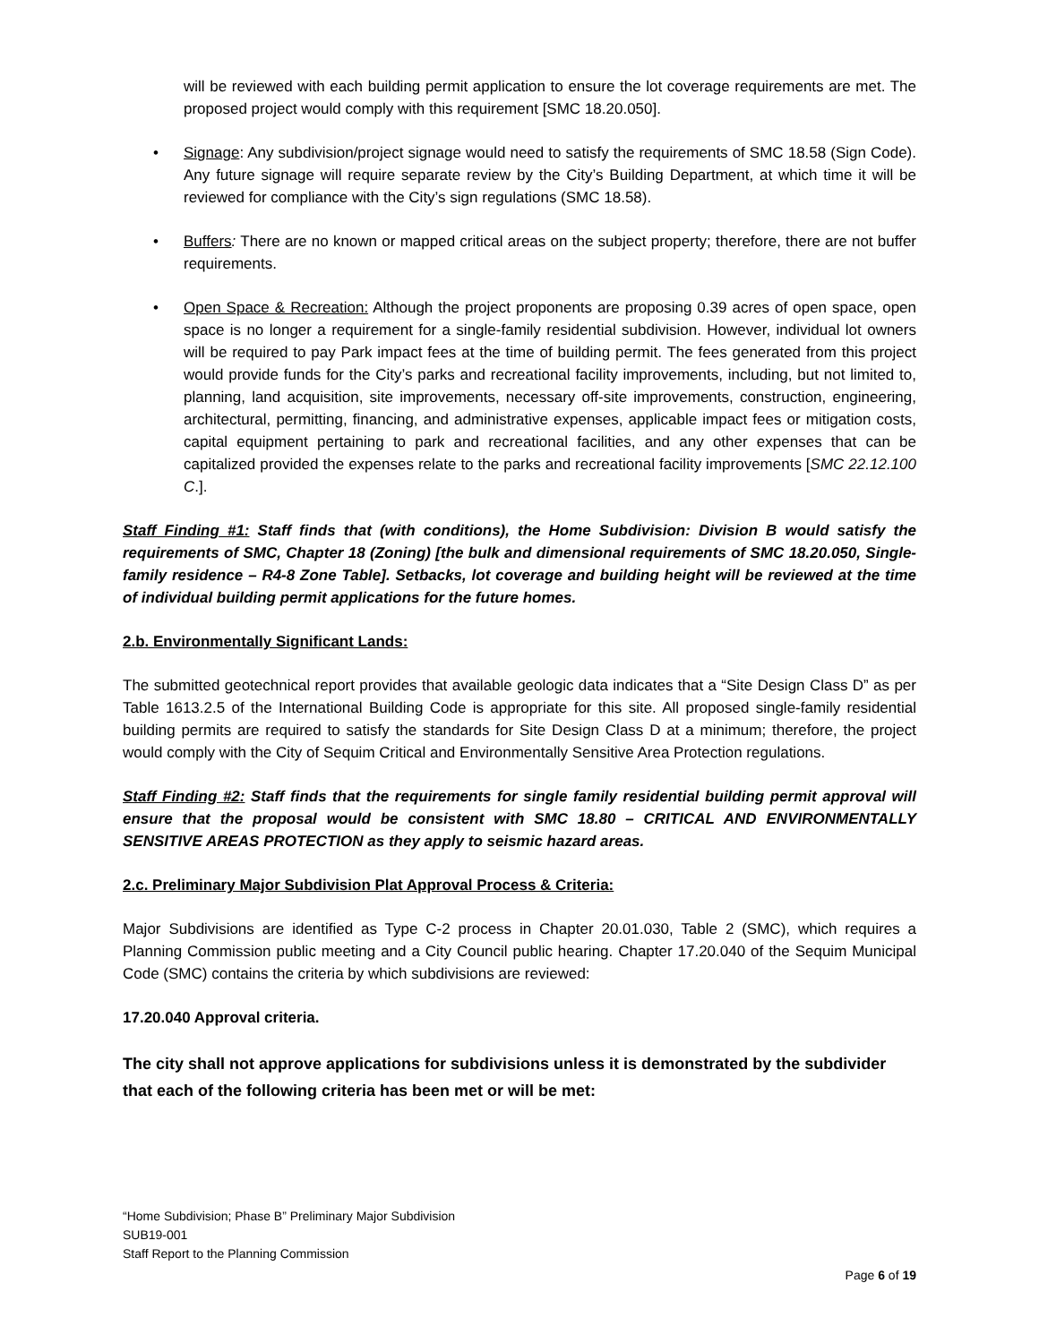will be reviewed with each building permit application to ensure the lot coverage requirements are met. The proposed project would comply with this requirement [SMC 18.20.050].
• Signage: Any subdivision/project signage would need to satisfy the requirements of SMC 18.58 (Sign Code). Any future signage will require separate review by the City’s Building Department, at which time it will be reviewed for compliance with the City’s sign regulations (SMC 18.58).
• Buffers: There are no known or mapped critical areas on the subject property; therefore, there are not buffer requirements.
• Open Space & Recreation: Although the project proponents are proposing 0.39 acres of open space, open space is no longer a requirement for a single-family residential subdivision. However, individual lot owners will be required to pay Park impact fees at the time of building permit. The fees generated from this project would provide funds for the City’s parks and recreational facility improvements, including, but not limited to, planning, land acquisition, site improvements, necessary off-site improvements, construction, engineering, architectural, permitting, financing, and administrative expenses, applicable impact fees or mitigation costs, capital equipment pertaining to park and recreational facilities, and any other expenses that can be capitalized provided the expenses relate to the parks and recreational facility improvements [SMC 22.12.100 C.].
Staff Finding #1: Staff finds that (with conditions), the Home Subdivision: Division B would satisfy the requirements of SMC, Chapter 18 (Zoning) [the bulk and dimensional requirements of SMC 18.20.050, Single-family residence – R4-8 Zone Table]. Setbacks, lot coverage and building height will be reviewed at the time of individual building permit applications for the future homes.
2.b. Environmentally Significant Lands:
The submitted geotechnical report provides that available geologic data indicates that a “Site Design Class D” as per Table 1613.2.5 of the International Building Code is appropriate for this site. All proposed single-family residential building permits are required to satisfy the standards for Site Design Class D at a minimum; therefore, the project would comply with the City of Sequim Critical and Environmentally Sensitive Area Protection regulations.
Staff Finding #2: Staff finds that the requirements for single family residential building permit approval will ensure that the proposal would be consistent with SMC 18.80 – CRITICAL AND ENVIRONMENTALLY SENSITIVE AREAS PROTECTION as they apply to seismic hazard areas.
2.c. Preliminary Major Subdivision Plat Approval Process & Criteria:
Major Subdivisions are identified as Type C-2 process in Chapter 20.01.030, Table 2 (SMC), which requires a Planning Commission public meeting and a City Council public hearing. Chapter 17.20.040 of the Sequim Municipal Code (SMC) contains the criteria by which subdivisions are reviewed:
17.20.040 Approval criteria.
The city shall not approve applications for subdivisions unless it is demonstrated by the subdivider that each of the following criteria has been met or will be met:
“Home Subdivision; Phase B” Preliminary Major Subdivision
SUB19-001
Staff Report to the Planning Commission
Page 6 of 19